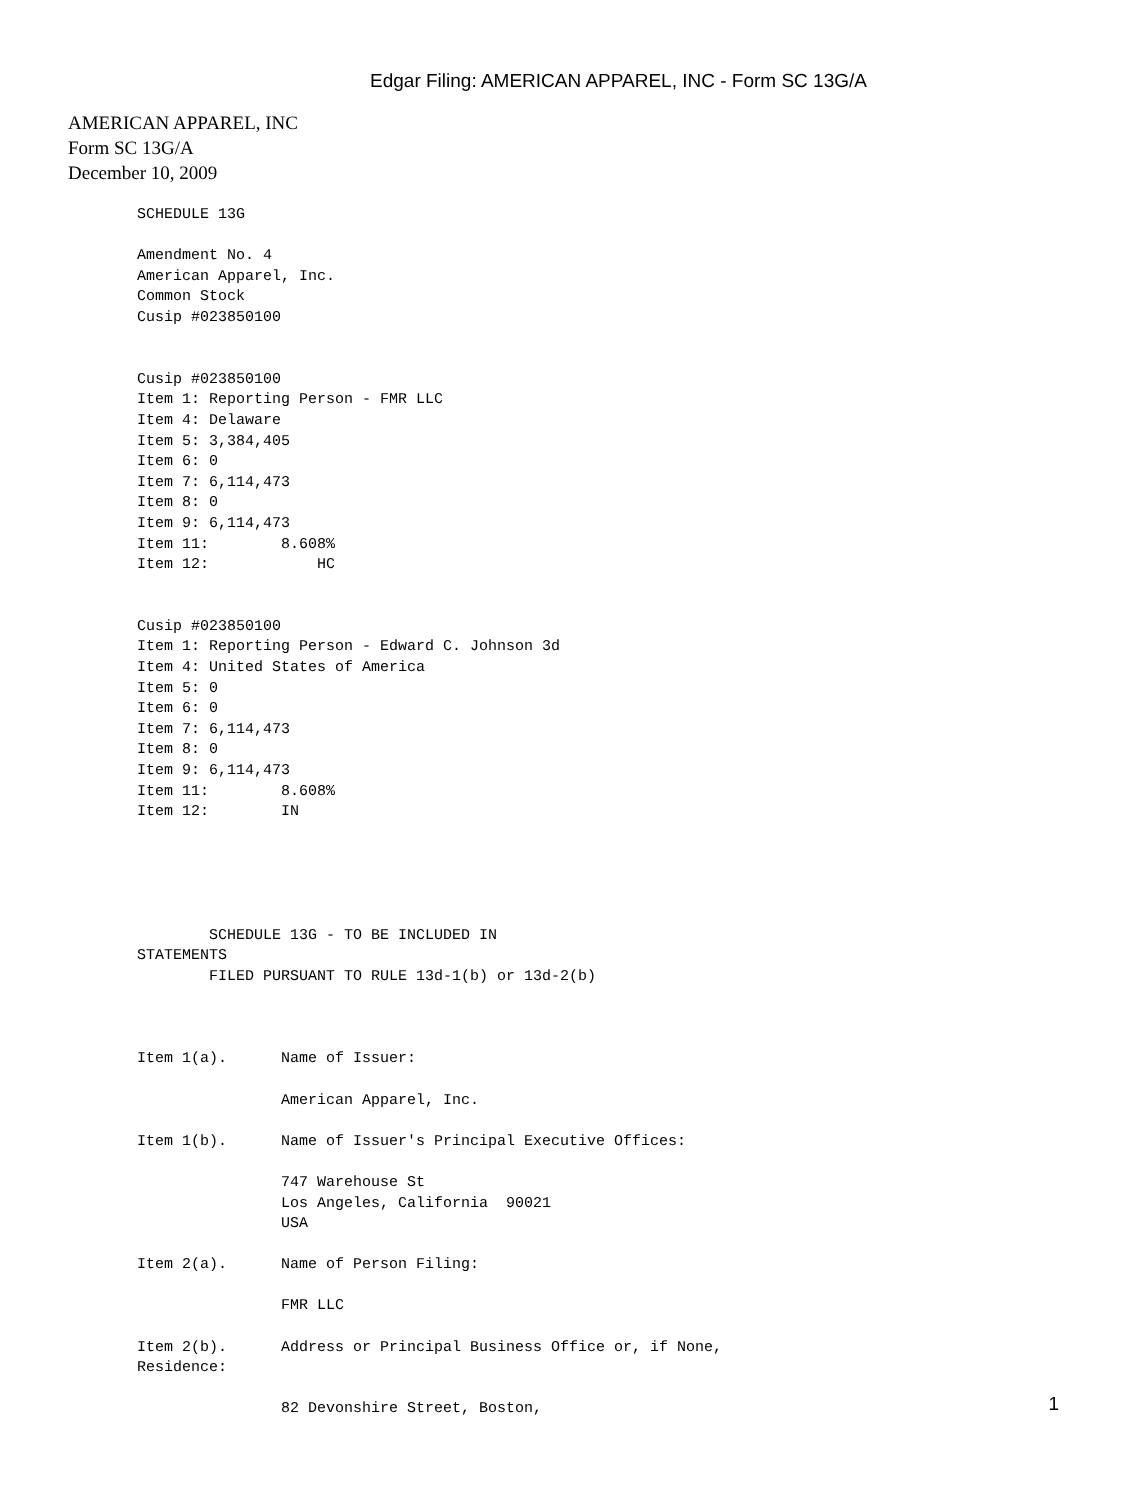Edgar Filing: AMERICAN APPAREL, INC - Form SC 13G/A
AMERICAN APPAREL, INC
Form SC 13G/A
December 10, 2009
SCHEDULE 13G

Amendment No. 4
American Apparel, Inc.
Common Stock
Cusip #023850100


Cusip #023850100
Item 1: Reporting Person - FMR LLC
Item 4: Delaware
Item 5: 3,384,405
Item 6: 0
Item 7: 6,114,473
Item 8: 0
Item 9: 6,114,473
Item 11:        8.608%
Item 12:            HC


Cusip #023850100
Item 1: Reporting Person - Edward C. Johnson 3d
Item 4: United States of America
Item 5: 0
Item 6: 0
Item 7: 6,114,473
Item 8: 0
Item 9: 6,114,473
Item 11:        8.608%
Item 12:        IN





        SCHEDULE 13G - TO BE INCLUDED IN
STATEMENTS
        FILED PURSUANT TO RULE 13d-1(b) or 13d-2(b)



Item 1(a).      Name of Issuer:

                American Apparel, Inc.

Item 1(b).      Name of Issuer's Principal Executive Offices:

                747 Warehouse St
                Los Angeles, California  90021
                USA

Item 2(a).      Name of Person Filing:

                FMR LLC

Item 2(b).      Address or Principal Business Office or, if None,
Residence:

                82 Devonshire Street, Boston,
1